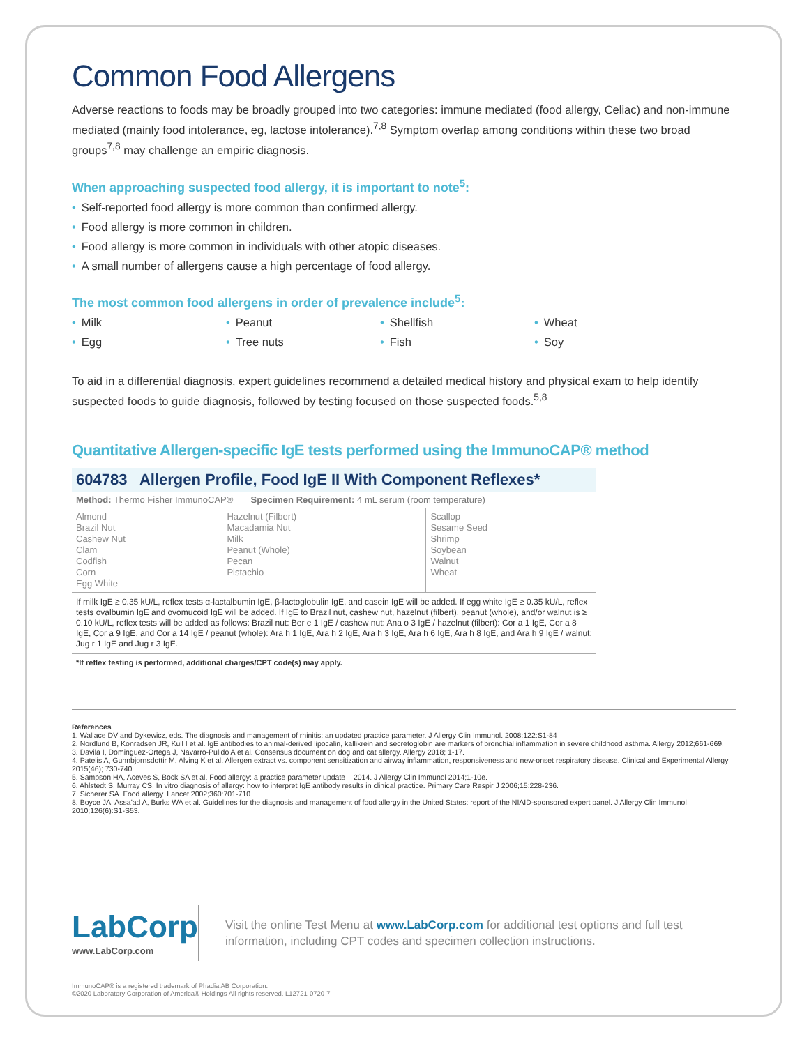Common Food Allergens
Adverse reactions to foods may be broadly grouped into two categories: immune mediated (food allergy, Celiac) and non-immune mediated (mainly food intolerance, eg, lactose intolerance).<sup>7,8</sup> Symptom overlap among conditions within these two broad groups<sup>7,8</sup> may challenge an empiric diagnosis.
When approaching suspected food allergy, it is important to note<sup>5</sup>:
• Self-reported food allergy is more common than confirmed allergy.
• Food allergy is more common in children.
• Food allergy is more common in individuals with other atopic diseases.
• A small number of allergens cause a high percentage of food allergy.
The most common food allergens in order of prevalence include<sup>5</sup>:
• Milk
• Peanut
• Shellfish
• Wheat
• Egg
• Tree nuts
• Fish
• Soy
To aid in a differential diagnosis, expert guidelines recommend a detailed medical history and physical exam to help identify suspected foods to guide diagnosis, followed by testing focused on those suspected foods.<sup>5,8</sup>
Quantitative Allergen-specific IgE tests performed using the ImmunoCAP® method
604783 Allergen Profile, Food IgE II With Component Reflexes*
Method: Thermo Fisher ImmunoCAP® Specimen Requirement: 4 mL serum (room temperature)
| Almond Brazil Nut Cashew Nut Clam Codfish Corn Egg White | Hazelnut (Filbert) Macadamia Nut Milk Peanut (Whole) Pecan Pistachio | Scallop Sesame Seed Shrimp Soybean Walnut Wheat |
If milk IgE ≥ 0.35 kU/L, reflex tests α-lactalbumin IgE, β-lactoglobulin IgE, and casein IgE will be added. If egg white IgE ≥ 0.35 kU/L, reflex tests ovalbumin IgE and ovomucoid IgE will be added. If IgE to Brazil nut, cashew nut, hazelnut (filbert), peanut (whole), and/or walnut is ≥ 0.10 kU/L, reflex tests will be added as follows: Brazil nut: Ber e 1 IgE / cashew nut: Ana o 3 IgE / hazelnut (filbert): Cor a 1 IgE, Cor a 8 IgE, Cor a 9 IgE, and Cor a 14 IgE / peanut (whole): Ara h 1 IgE, Ara h 2 IgE, Ara h 3 IgE, Ara h 6 IgE, Ara h 8 IgE, and Ara h 9 IgE / walnut: Jug r 1 IgE and Jug r 3 IgE.
*If reflex testing is performed, additional charges/CPT code(s) may apply.
References
1. Wallace DV and Dykewicz, eds. The diagnosis and management of rhinitis: an updated practice parameter. J Allergy Clin Immunol. 2008;122:S1-84
2. Nordlund B, Konradsen JR, Kull I et al. IgE antibodies to animal-derived lipocalin, kallikrein and secretoglobin are markers of bronchial inflammation in severe childhood asthma. Allergy 2012;661-669.
3. Davila I, Dominguez-Ortega J, Navarro-Pulido A et al. Consensus document on dog and cat allergy. Allergy 2018; 1-17.
4. Patelis A, Gunnbjornsdottir M, Alving K et al. Allergen extract vs. component sensitization and airway inflammation, responsiveness and new-onset respiratory disease. Clinical and Experimental Allergy 2015(46); 730-740.
5. Sampson HA, Aceves S, Bock SA et al. Food allergy: a practice parameter update – 2014. J Allergy Clin Immunol 2014;1-10e.
6. Ahlstedt S, Murray CS. In vitro diagnosis of allergy: how to interpret IgE antibody results in clinical practice. Primary Care Respir J 2006;15:228-236.
7. Sicherer SA. Food allergy. Lancet 2002;360:701-710.
8. Boyce JA, Assa'ad A, Burks WA et al. Guidelines for the diagnosis and management of food allergy in the United States: report of the NIAID-sponsored expert panel. J Allergy Clin Immunol 2010;126(6):S1-S53.
LabCorp
www.LabCorp.com
Visit the online Test Menu at www.LabCorp.com for additional test options and full test information, including CPT codes and specimen collection instructions.
ImmunoCAP® is a registered trademark of Phadia AB Corporation.
©2020 Laboratory Corporation of America® Holdings All rights reserved. L12721-0720-7